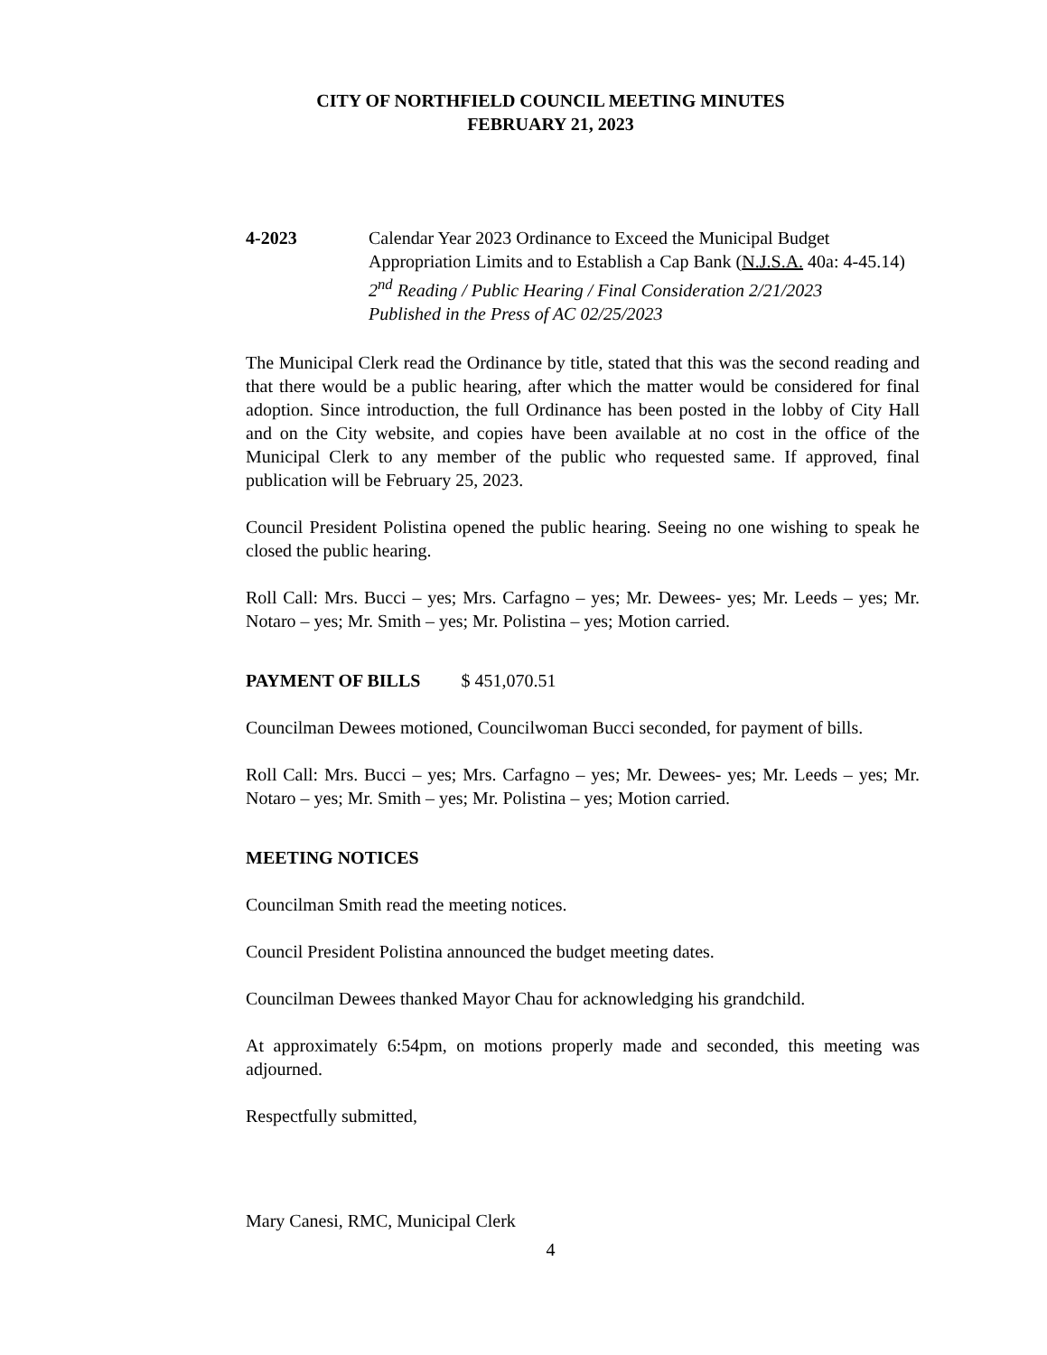CITY OF NORTHFIELD COUNCIL MEETING MINUTES
FEBRUARY 21, 2023
4-2023 Calendar Year 2023 Ordinance to Exceed the Municipal Budget Appropriation Limits and to Establish a Cap Bank (N.J.S.A. 40a: 4-45.14)
2<sup>nd</sup> Reading / Public Hearing / Final Consideration 2/21/2023
Published in the Press of AC 02/25/2023
The Municipal Clerk read the Ordinance by title, stated that this was the second reading and that there would be a public hearing, after which the matter would be considered for final adoption. Since introduction, the full Ordinance has been posted in the lobby of City Hall and on the City website, and copies have been available at no cost in the office of the Municipal Clerk to any member of the public who requested same. If approved, final publication will be February 25, 2023.
Council President Polistina opened the public hearing. Seeing no one wishing to speak he closed the public hearing.
Roll Call: Mrs. Bucci – yes; Mrs. Carfagno – yes; Mr. Dewees- yes; Mr. Leeds – yes; Mr. Notaro – yes; Mr. Smith – yes; Mr. Polistina – yes; Motion carried.
PAYMENT OF BILLS $ 451,070.51
Councilman Dewees motioned, Councilwoman Bucci seconded, for payment of bills.
Roll Call: Mrs. Bucci – yes; Mrs. Carfagno – yes; Mr. Dewees- yes; Mr. Leeds – yes; Mr. Notaro – yes; Mr. Smith – yes; Mr. Polistina – yes; Motion carried.
MEETING NOTICES
Councilman Smith read the meeting notices.
Council President Polistina announced the budget meeting dates.
Councilman Dewees thanked Mayor Chau for acknowledging his grandchild.
At approximately 6:54pm, on motions properly made and seconded, this meeting was adjourned.
Respectfully submitted,
Mary Canesi, RMC, Municipal Clerk
4